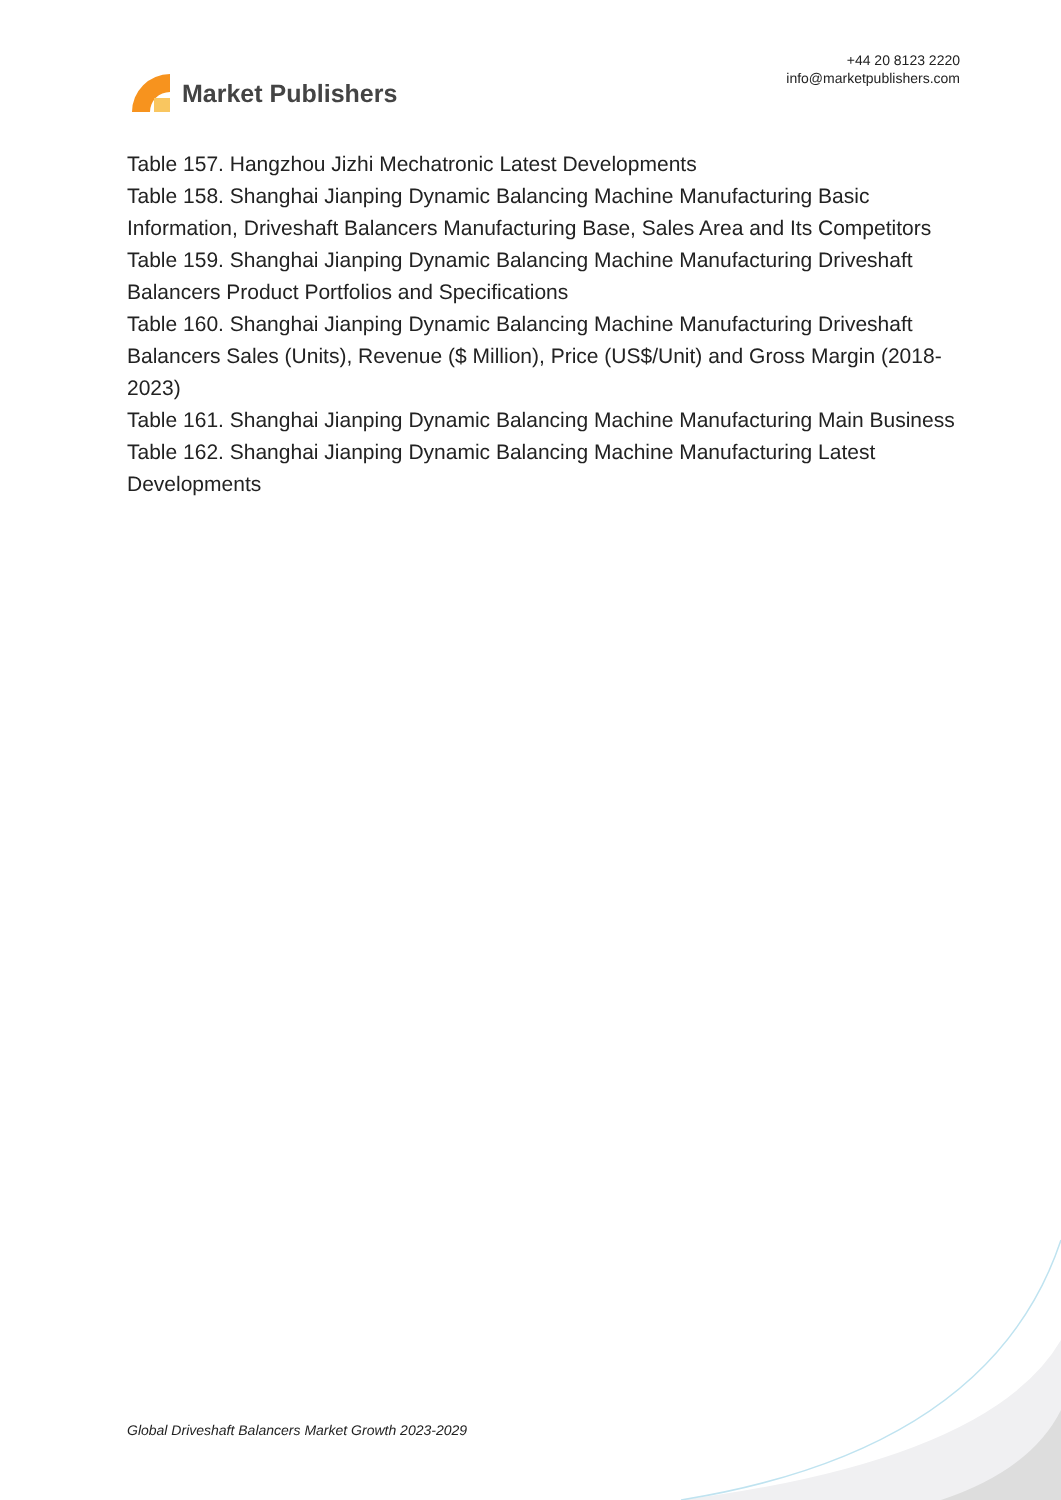Market Publishers
+44 20 8123 2220
info@marketpublishers.com
Table 157. Hangzhou Jizhi Mechatronic Latest Developments
Table 158. Shanghai Jianping Dynamic Balancing Machine Manufacturing Basic Information, Driveshaft Balancers Manufacturing Base, Sales Area and Its Competitors
Table 159. Shanghai Jianping Dynamic Balancing Machine Manufacturing Driveshaft Balancers Product Portfolios and Specifications
Table 160. Shanghai Jianping Dynamic Balancing Machine Manufacturing Driveshaft Balancers Sales (Units), Revenue ($ Million), Price (US$/Unit) and Gross Margin (2018-2023)
Table 161. Shanghai Jianping Dynamic Balancing Machine Manufacturing Main Business
Table 162. Shanghai Jianping Dynamic Balancing Machine Manufacturing Latest Developments
Global Driveshaft Balancers Market Growth 2023-2029